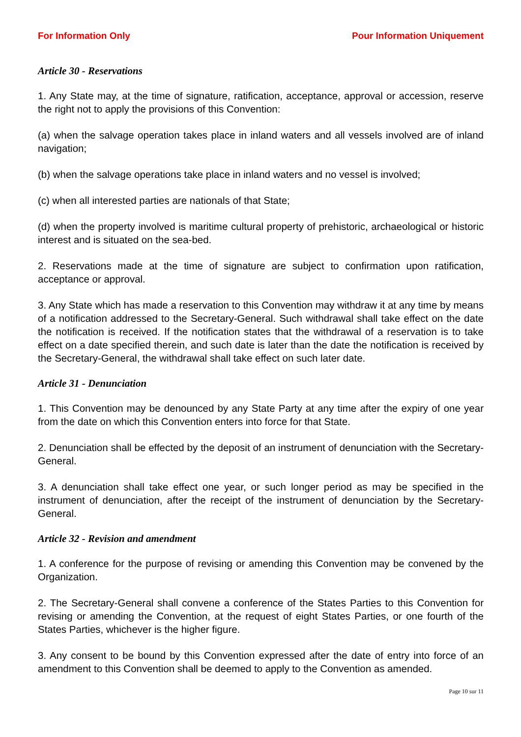For Information Only Pour Information Uniquement
Article 30 - Reservations
1. Any State may, at the time of signature, ratification, acceptance, approval or accession, reserve the right not to apply the provisions of this Convention:
(a) when the salvage operation takes place in inland waters and all vessels involved are of inland navigation;
(b) when the salvage operations take place in inland waters and no vessel is involved;
(c) when all interested parties are nationals of that State;
(d) when the property involved is maritime cultural property of prehistoric, archaeological or historic interest and is situated on the sea-bed.
2. Reservations made at the time of signature are subject to confirmation upon ratification, acceptance or approval.
3. Any State which has made a reservation to this Convention may withdraw it at any time by means of a notification addressed to the Secretary-General. Such withdrawal shall take effect on the date the notification is received. If the notification states that the withdrawal of a reservation is to take effect on a date specified therein, and such date is later than the date the notification is received by the Secretary-General, the withdrawal shall take effect on such later date.
Article 31 - Denunciation
1. This Convention may be denounced by any State Party at any time after the expiry of one year from the date on which this Convention enters into force for that State.
2. Denunciation shall be effected by the deposit of an instrument of denunciation with the Secretary-General.
3. A denunciation shall take effect one year, or such longer period as may be specified in the instrument of denunciation, after the receipt of the instrument of denunciation by the Secretary-General.
Article 32 - Revision and amendment
1. A conference for the purpose of revising or amending this Convention may be convened by the Organization.
2. The Secretary-General shall convene a conference of the States Parties to this Convention for revising or amending the Convention, at the request of eight States Parties, or one fourth of the States Parties, whichever is the higher figure.
3. Any consent to be bound by this Convention expressed after the date of entry into force of an amendment to this Convention shall be deemed to apply to the Convention as amended.
Page 10 sur 11